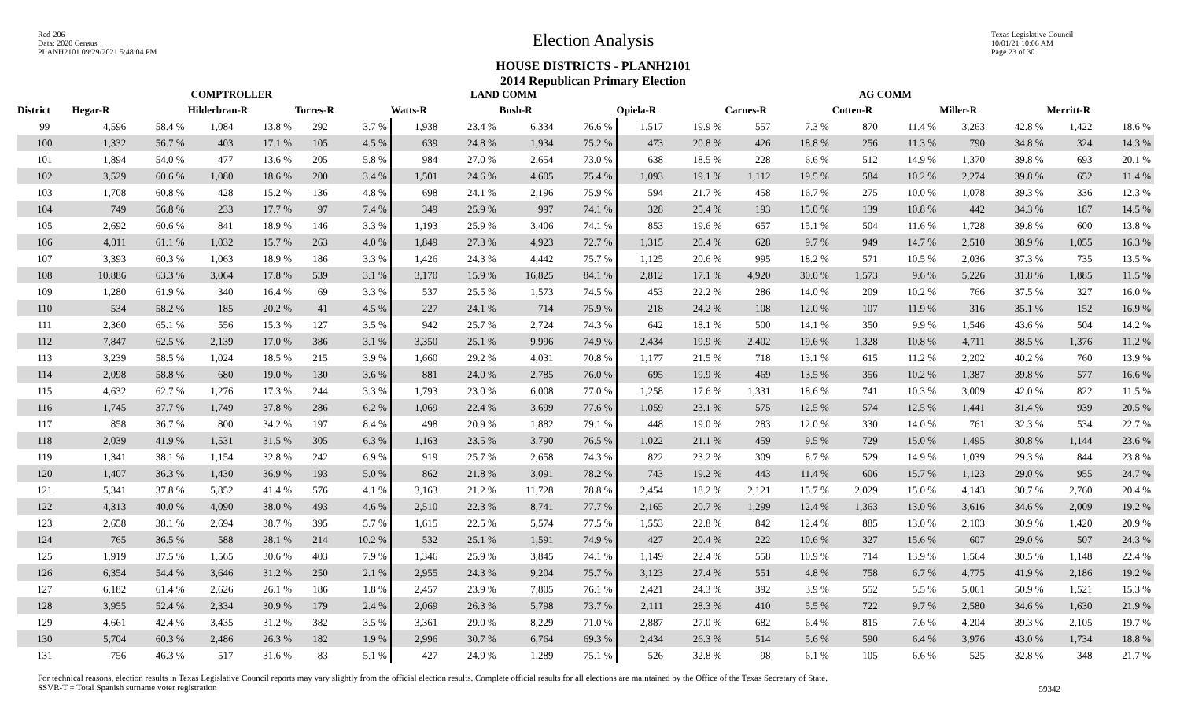Red-206
Data: 2020 Census
PLANH2101 09/29/2021 5:48:04 PM
Election Analysis
HOUSE DISTRICTS - PLANH2101
2014 Republican Primary Election
Texas Legislative Council
10/01/21 10:06 AM
Page 23 of 30
| | COMPTROLLER | | | | | | LAND COMM | | | | AG COMM | | | | | | | | | |
| --- | --- | --- | --- | --- | --- | --- | --- | --- | --- | --- | --- | --- | --- | --- | --- | --- | --- | --- | --- | --- |
| District | Hegar-R | | Hilderbran-R | | Torres-R | | Watts-R | | Bush-R | | Opiela-R | | Carnes-R | | Cotten-R | | Miller-R | | Merritt-R | |
| 99 | 4,596 | 58.4 % | 1,084 | 13.8 % | 292 | 3.7 % | 1,938 | 23.4 % | 6,334 | 76.6 % | 1,517 | 19.9 % | 557 | 7.3 % | 870 | 11.4 % | 3,263 | 42.8 % | 1,422 | 18.6 % |
| 100 | 1,332 | 56.7 % | 403 | 17.1 % | 105 | 4.5 % | 639 | 24.8 % | 1,934 | 75.2 % | 473 | 20.8 % | 426 | 18.8 % | 256 | 11.3 % | 790 | 34.8 % | 324 | 14.3 % |
| 101 | 1,894 | 54.0 % | 477 | 13.6 % | 205 | 5.8 % | 984 | 27.0 % | 2,654 | 73.0 % | 638 | 18.5 % | 228 | 6.6 % | 512 | 14.9 % | 1,370 | 39.8 % | 693 | 20.1 % |
| 102 | 3,529 | 60.6 % | 1,080 | 18.6 % | 200 | 3.4 % | 1,501 | 24.6 % | 4,605 | 75.4 % | 1,093 | 19.1 % | 1,112 | 19.5 % | 584 | 10.2 % | 2,274 | 39.8 % | 652 | 11.4 % |
| 103 | 1,708 | 60.8 % | 428 | 15.2 % | 136 | 4.8 % | 698 | 24.1 % | 2,196 | 75.9 % | 594 | 21.7 % | 458 | 16.7 % | 275 | 10.0 % | 1,078 | 39.3 % | 336 | 12.3 % |
| 104 | 749 | 56.8 % | 233 | 17.7 % | 97 | 7.4 % | 349 | 25.9 % | 997 | 74.1 % | 328 | 25.4 % | 193 | 15.0 % | 139 | 10.8 % | 442 | 34.3 % | 187 | 14.5 % |
| 105 | 2,692 | 60.6 % | 841 | 18.9 % | 146 | 3.3 % | 1,193 | 25.9 % | 3,406 | 74.1 % | 853 | 19.6 % | 657 | 15.1 % | 504 | 11.6 % | 1,728 | 39.8 % | 600 | 13.8 % |
| 106 | 4,011 | 61.1 % | 1,032 | 15.7 % | 263 | 4.0 % | 1,849 | 27.3 % | 4,923 | 72.7 % | 1,315 | 20.4 % | 628 | 9.7 % | 949 | 14.7 % | 2,510 | 38.9 % | 1,055 | 16.3 % |
| 107 | 3,393 | 60.3 % | 1,063 | 18.9 % | 186 | 3.3 % | 1,426 | 24.3 % | 4,442 | 75.7 % | 1,125 | 20.6 % | 995 | 18.2 % | 571 | 10.5 % | 2,036 | 37.3 % | 735 | 13.5 % |
| 108 | 10,886 | 63.3 % | 3,064 | 17.8 % | 539 | 3.1 % | 3,170 | 15.9 % | 16,825 | 84.1 % | 2,812 | 17.1 % | 4,920 | 30.0 % | 1,573 | 9.6 % | 5,226 | 31.8 % | 1,885 | 11.5 % |
| 109 | 1,280 | 61.9 % | 340 | 16.4 % | 69 | 3.3 % | 537 | 25.5 % | 1,573 | 74.5 % | 453 | 22.2 % | 286 | 14.0 % | 209 | 10.2 % | 766 | 37.5 % | 327 | 16.0 % |
| 110 | 534 | 58.2 % | 185 | 20.2 % | 41 | 4.5 % | 227 | 24.1 % | 714 | 75.9 % | 218 | 24.2 % | 108 | 12.0 % | 107 | 11.9 % | 316 | 35.1 % | 152 | 16.9 % |
| 111 | 2,360 | 65.1 % | 556 | 15.3 % | 127 | 3.5 % | 942 | 25.7 % | 2,724 | 74.3 % | 642 | 18.1 % | 500 | 14.1 % | 350 | 9.9 % | 1,546 | 43.6 % | 504 | 14.2 % |
| 112 | 7,847 | 62.5 % | 2,139 | 17.0 % | 386 | 3.1 % | 3,350 | 25.1 % | 9,996 | 74.9 % | 2,434 | 19.9 % | 2,402 | 19.6 % | 1,328 | 10.8 % | 4,711 | 38.5 % | 1,376 | 11.2 % |
| 113 | 3,239 | 58.5 % | 1,024 | 18.5 % | 215 | 3.9 % | 1,660 | 29.2 % | 4,031 | 70.8 % | 1,177 | 21.5 % | 718 | 13.1 % | 615 | 11.2 % | 2,202 | 40.2 % | 760 | 13.9 % |
| 114 | 2,098 | 58.8 % | 680 | 19.0 % | 130 | 3.6 % | 881 | 24.0 % | 2,785 | 76.0 % | 695 | 19.9 % | 469 | 13.5 % | 356 | 10.2 % | 1,387 | 39.8 % | 577 | 16.6 % |
| 115 | 4,632 | 62.7 % | 1,276 | 17.3 % | 244 | 3.3 % | 1,793 | 23.0 % | 6,008 | 77.0 % | 1,258 | 17.6 % | 1,331 | 18.6 % | 741 | 10.3 % | 3,009 | 42.0 % | 822 | 11.5 % |
| 116 | 1,745 | 37.7 % | 1,749 | 37.8 % | 286 | 6.2 % | 1,069 | 22.4 % | 3,699 | 77.6 % | 1,059 | 23.1 % | 575 | 12.5 % | 574 | 12.5 % | 1,441 | 31.4 % | 939 | 20.5 % |
| 117 | 858 | 36.7 % | 800 | 34.2 % | 197 | 8.4 % | 498 | 20.9 % | 1,882 | 79.1 % | 448 | 19.0 % | 283 | 12.0 % | 330 | 14.0 % | 761 | 32.3 % | 534 | 22.7 % |
| 118 | 2,039 | 41.9 % | 1,531 | 31.5 % | 305 | 6.3 % | 1,163 | 23.5 % | 3,790 | 76.5 % | 1,022 | 21.1 % | 459 | 9.5 % | 729 | 15.0 % | 1,495 | 30.8 % | 1,144 | 23.6 % |
| 119 | 1,341 | 38.1 % | 1,154 | 32.8 % | 242 | 6.9 % | 919 | 25.7 % | 2,658 | 74.3 % | 822 | 23.2 % | 309 | 8.7 % | 529 | 14.9 % | 1,039 | 29.3 % | 844 | 23.8 % |
| 120 | 1,407 | 36.3 % | 1,430 | 36.9 % | 193 | 5.0 % | 862 | 21.8 % | 3,091 | 78.2 % | 743 | 19.2 % | 443 | 11.4 % | 606 | 15.7 % | 1,123 | 29.0 % | 955 | 24.7 % |
| 121 | 5,341 | 37.8 % | 5,852 | 41.4 % | 576 | 4.1 % | 3,163 | 21.2 % | 11,728 | 78.8 % | 2,454 | 18.2 % | 2,121 | 15.7 % | 2,029 | 15.0 % | 4,143 | 30.7 % | 2,760 | 20.4 % |
| 122 | 4,313 | 40.0 % | 4,090 | 38.0 % | 493 | 4.6 % | 2,510 | 22.3 % | 8,741 | 77.7 % | 2,165 | 20.7 % | 1,299 | 12.4 % | 1,363 | 13.0 % | 3,616 | 34.6 % | 2,009 | 19.2 % |
| 123 | 2,658 | 38.1 % | 2,694 | 38.7 % | 395 | 5.7 % | 1,615 | 22.5 % | 5,574 | 77.5 % | 1,553 | 22.8 % | 842 | 12.4 % | 885 | 13.0 % | 2,103 | 30.9 % | 1,420 | 20.9 % |
| 124 | 765 | 36.5 % | 588 | 28.1 % | 214 | 10.2 % | 532 | 25.1 % | 1,591 | 74.9 % | 427 | 20.4 % | 222 | 10.6 % | 327 | 15.6 % | 607 | 29.0 % | 507 | 24.3 % |
| 125 | 1,919 | 37.5 % | 1,565 | 30.6 % | 403 | 7.9 % | 1,346 | 25.9 % | 3,845 | 74.1 % | 1,149 | 22.4 % | 558 | 10.9 % | 714 | 13.9 % | 1,564 | 30.5 % | 1,148 | 22.4 % |
| 126 | 6,354 | 54.4 % | 3,646 | 31.2 % | 250 | 2.1 % | 2,955 | 24.3 % | 9,204 | 75.7 % | 3,123 | 27.4 % | 551 | 4.8 % | 758 | 6.7 % | 4,775 | 41.9 % | 2,186 | 19.2 % |
| 127 | 6,182 | 61.4 % | 2,626 | 26.1 % | 186 | 1.8 % | 2,457 | 23.9 % | 7,805 | 76.1 % | 2,421 | 24.3 % | 392 | 3.9 % | 552 | 5.5 % | 5,061 | 50.9 % | 1,521 | 15.3 % |
| 128 | 3,955 | 52.4 % | 2,334 | 30.9 % | 179 | 2.4 % | 2,069 | 26.3 % | 5,798 | 73.7 % | 2,111 | 28.3 % | 410 | 5.5 % | 722 | 9.7 % | 2,580 | 34.6 % | 1,630 | 21.9 % |
| 129 | 4,661 | 42.4 % | 3,435 | 31.2 % | 382 | 3.5 % | 3,361 | 29.0 % | 8,229 | 71.0 % | 2,887 | 27.0 % | 682 | 6.4 % | 815 | 7.6 % | 4,204 | 39.3 % | 2,105 | 19.7 % |
| 130 | 5,704 | 60.3 % | 2,486 | 26.3 % | 182 | 1.9 % | 2,996 | 30.7 % | 6,764 | 69.3 % | 2,434 | 26.3 % | 514 | 5.6 % | 590 | 6.4 % | 3,976 | 43.0 % | 1,734 | 18.8 % |
| 131 | 756 | 46.3 % | 517 | 31.6 % | 83 | 5.1 % | 427 | 24.9 % | 1,289 | 75.1 % | 526 | 32.8 % | 98 | 6.1 % | 105 | 6.6 % | 525 | 32.8 % | 348 | 21.7 % |
For technical reasons, election results in Texas Legislative Council reports may vary slightly from the official election results. Complete official results for all elections are maintained by the Office of the Texas Secretary of State.
SSVR-T = Total Spanish surname voter registration
59342